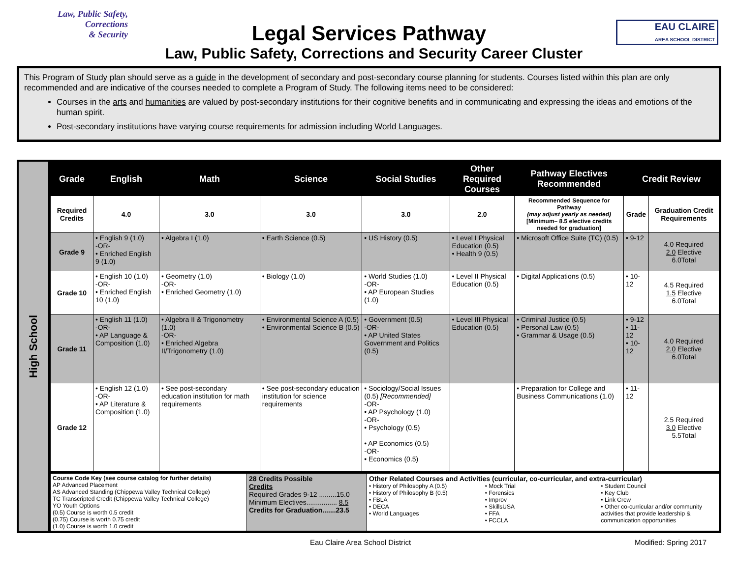Law, Public Safety,
Corrections
& Security
EAU CLAIRE
AREA SCHOOL DISTRICT
Legal Services Pathway
Law, Public Safety, Corrections and Security Career Cluster
This Program of Study plan should serve as a guide in the development of secondary and post-secondary course planning for students. Courses listed within this plan are only recommended and are indicative of the courses needed to complete a Program of Study. The following items need to be considered:
Courses in the arts and humanities are valued by post-secondary institutions for their cognitive benefits and in communicating and expressing the ideas and emotions of the human spirit.
Post-secondary institutions have varying course requirements for admission including World Languages.
High School
| Grade | English | Math | Science | Social Studies | Other Required Courses | Pathway Electives Recommended | Credit Review | |
| --- | --- | --- | --- | --- | --- | --- | --- | --- |
| Required Credits | 4.0 | 3.0 | 3.0 | 3.0 | 2.0 | Recommended Sequence for Pathway (may adjust yearly as needed) [Minimum– 8.5 elective credits needed for graduation] | Grade | Graduation Credit Requirements |
| Grade 9 | • English 9 (1.0) -OR- • Enriched English 9 (1.0) | • Algebra I (1.0) | • Earth Science (0.5) | • US History (0.5) | • Level I Physical Education (0.5) • Health 9 (0.5) | • Microsoft Office Suite (TC) (0.5) | • 9-12 | 4.0 Required 2.0 Elective 6.0Total |
| Grade 10 | • English 10 (1.0) -OR- • Enriched English 10 (1.0) | • Geometry (1.0) -OR- • Enriched Geometry (1.0) | • Biology (1.0) | • World Studies (1.0) -OR- • AP European Studies (1.0) | • Level II Physical Education (0.5) | • Digital Applications (0.5) | • 10-12 | 4.5 Required 1.5 Elective 6.0Total |
| Grade 11 | • English 11 (1.0) -OR- • AP Language & Composition (1.0) | • Algebra II & Trigonometry (1.0) -OR- • Enriched Algebra II/Trigonometry (1.0) | • Environmental Science A (0.5) • Environmental Science B (0.5) | • Government (0.5) -OR- • AP United States Government and Politics (0.5) | • Level III Physical Education (0.5) | • Criminal Justice (0.5) • Personal Law (0.5) • Grammar & Usage (0.5) | • 9-12 • 11-12 • 10-12 | 4.0 Required 2.0 Elective 6.0Total |
| Grade 12 | • English 12 (1.0) -OR- • AP Literature & Composition (1.0) | • See post-secondary education institution for math requirements | • See post-secondary education institution for science requirements | • Sociology/Social Issues (0.5) [Recommended] -OR- • AP Psychology (1.0) -OR- • Psychology (0.5) • AP Economics (0.5) -OR- • Economics (0.5) | | • Preparation for College and Business Communications (1.0) | • 11-12 | 2.5 Required 3.0 Elective 5.5Total |
| Course Code Key (see course catalog for further details) AP Advanced Placement AS Advanced Standing (Chippewa Valley Technical College) TC Transcripted Credit (Chippewa Valley Technical College) YO Youth Options (0.5) Course is worth 0.5 credit (0.75) Course is worth 0.75 credit (1.0) Course is worth 1.0 credit | 28 Credits Possible Credits Required Grades 9-12 .........15.0 Minimum Electives................ 8.5 Credits for Graduation.......23.5 | Other Related Courses and Activities (curricular, co-curricular, and extra-curricular) • History of Philosophy A (0.5) • History of Philosophy B (0.5) • FBLA • DECA • World Languages • Mock Trial • Forensics • Improv • SkillsUSA • FFA • FCCLA • Student Council • Key Club • Link Crew • Other co-curricular and/or community activities that provide leadership & communication opportunities |
Eau Claire Area School District Modified: Spring 2017